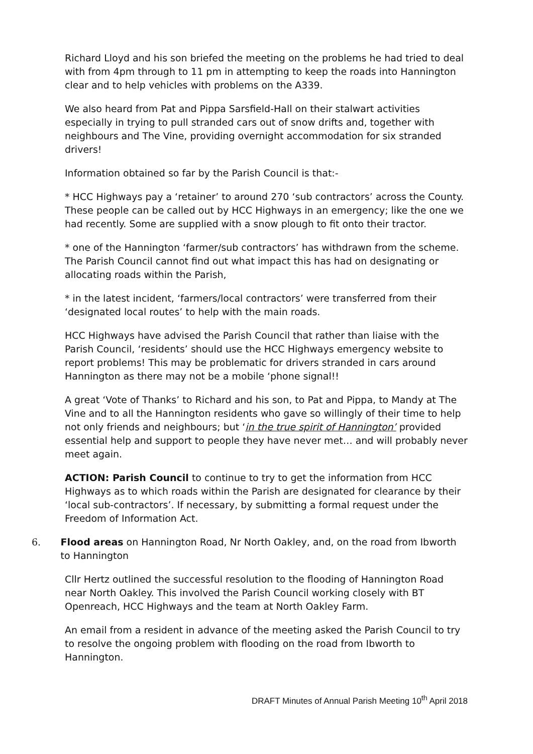Richard Lloyd and his son briefed the meeting on the problems he had tried to deal with from 4pm through to 11 pm in attempting to keep the roads into Hannington clear and to help vehicles with problems on the A339.
We also heard from Pat and Pippa Sarsfield-Hall on their stalwart activities especially in trying to pull stranded cars out of snow drifts and, together with neighbours and The Vine, providing overnight accommodation for six stranded drivers!
Information obtained so far by the Parish Council is that:-
* HCC Highways pay a ‘retainer’ to around 270 ‘sub contractors’ across the County. These people can be called out by HCC Highways in an emergency; like the one we had recently. Some are supplied with a snow plough to fit onto their tractor.
* one of the Hannington ‘farmer/sub contractors’ has withdrawn from the scheme. The Parish Council cannot find out what impact this has had on designating or allocating roads within the Parish,
* in the latest incident, ‘farmers/local contractors’ were transferred from their ‘designated local routes’ to help with the main roads.
HCC Highways have advised the Parish Council that rather than liaise with the Parish Council, ‘residents’ should use the HCC Highways emergency website to report problems! This may be problematic for drivers stranded in cars around Hannington as there may not be a mobile ‘phone signal!!
A great ‘Vote of Thanks’ to Richard and his son, to Pat and Pippa, to Mandy at The Vine and to all the Hannington residents who gave so willingly of their time to help not only friends and neighbours; but ‘in the true spirit of Hannington’ provided essential help and support to people they have never met… and will probably never meet again.
ACTION: Parish Council to continue to try to get the information from HCC Highways as to which roads within the Parish are designated for clearance by their ‘local sub-contractors’. If necessary, by submitting a formal request under the Freedom of Information Act.
6. Flood areas on Hannington Road, Nr North Oakley, and, on the road from Ibworth to Hannington
Cllr Hertz outlined the successful resolution to the flooding of Hannington Road near North Oakley. This involved the Parish Council working closely with BT Openreach, HCC Highways and the team at North Oakley Farm.
An email from a resident in advance of the meeting asked the Parish Council to try to resolve the ongoing problem with flooding on the road from Ibworth to Hannington.
DRAFT Minutes of Annual Parish Meeting 10<sup>th</sup> April 2018